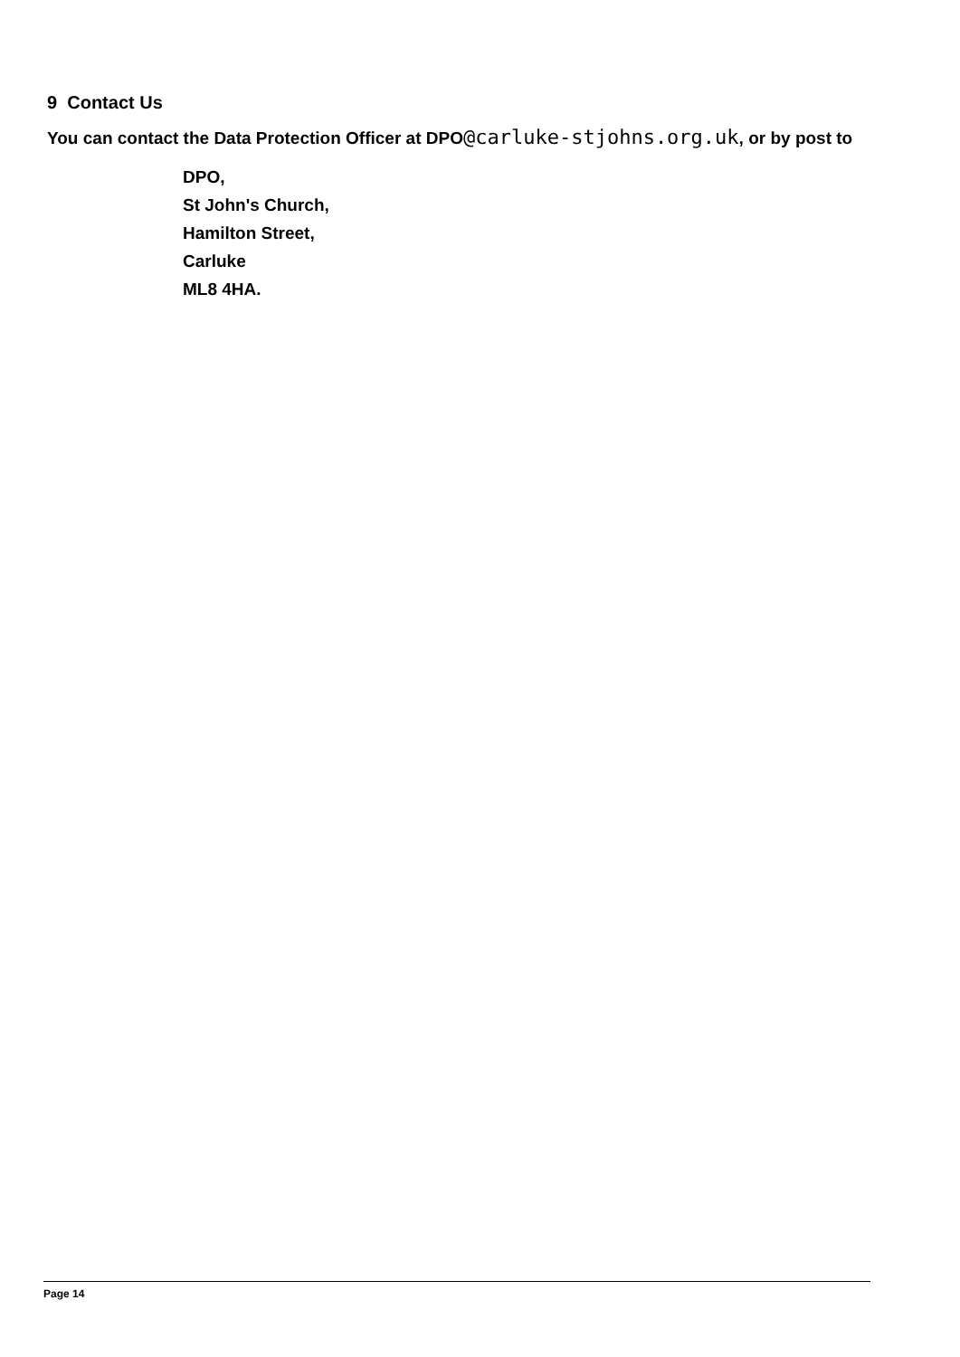9 Contact Us
You can contact the Data Protection Officer at DPO@carluke-stjohns.org.uk, or by post to
DPO,
St John's Church,
Hamilton Street,
Carluke
ML8 4HA.
Page 14